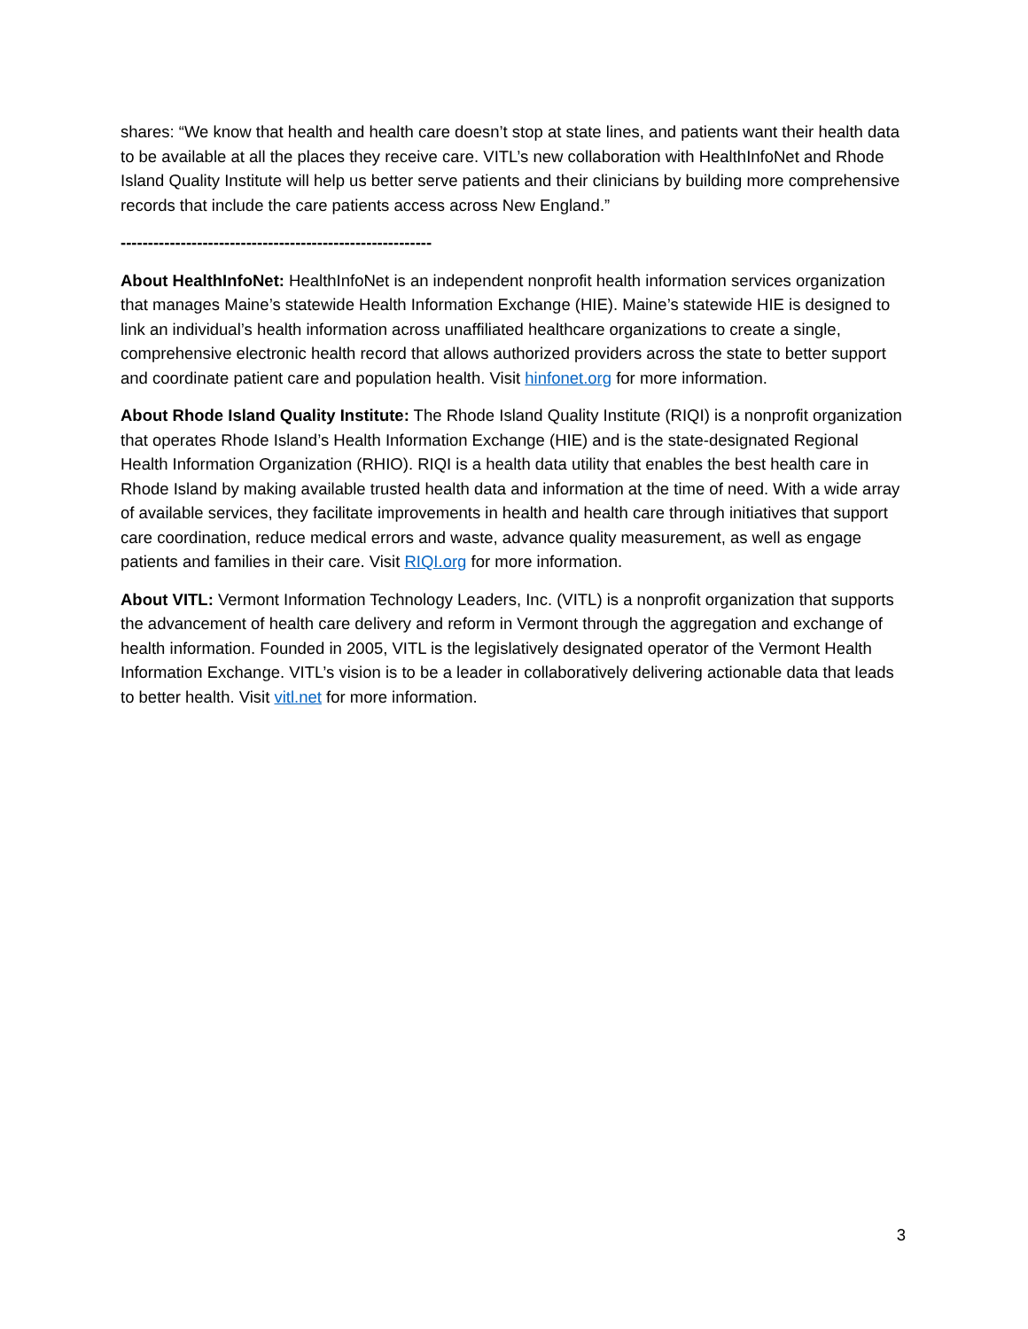shares: “We know that health and health care doesn’t stop at state lines, and patients want their health data to be available at all the places they receive care. VITL’s new collaboration with HealthInfoNet and Rhode Island Quality Institute will help us better serve patients and their clinicians by building more comprehensive records that include the care patients access across New England.”
---------------------------------------------------------
About HealthInfoNet: HealthInfoNet is an independent nonprofit health information services organization that manages Maine’s statewide Health Information Exchange (HIE). Maine’s statewide HIE is designed to link an individual’s health information across unaffiliated healthcare organizations to create a single, comprehensive electronic health record that allows authorized providers across the state to better support and coordinate patient care and population health. Visit hinfonet.org for more information.
About Rhode Island Quality Institute: The Rhode Island Quality Institute (RIQI) is a nonprofit organization that operates Rhode Island’s Health Information Exchange (HIE) and is the state-designated Regional Health Information Organization (RHIO). RIQI is a health data utility that enables the best health care in Rhode Island by making available trusted health data and information at the time of need. With a wide array of available services, they facilitate improvements in health and health care through initiatives that support care coordination, reduce medical errors and waste, advance quality measurement, as well as engage patients and families in their care. Visit RIQI.org for more information.
About VITL: Vermont Information Technology Leaders, Inc. (VITL) is a nonprofit organization that supports the advancement of health care delivery and reform in Vermont through the aggregation and exchange of health information. Founded in 2005, VITL is the legislatively designated operator of the Vermont Health Information Exchange. VITL’s vision is to be a leader in collaboratively delivering actionable data that leads to better health. Visit vitl.net for more information.
3